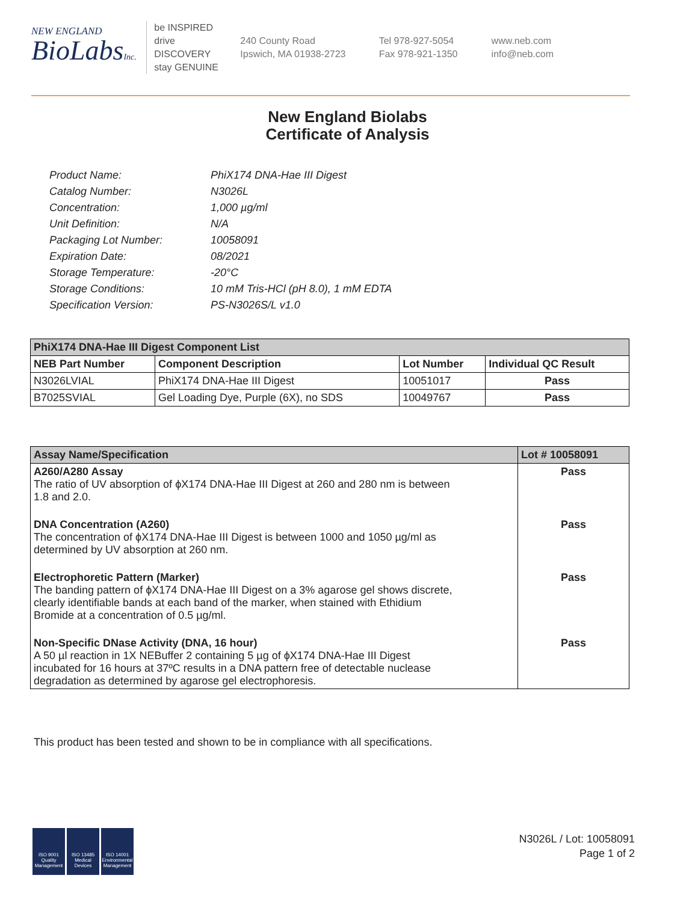NEW ENGLAND
BioLabsInc.
be INSPIRED
drive DISCOVERY
stay GENUINE
240 County Road
Ipswich, MA 01938-2723
Tel 978-927-5054
Fax 978-921-1350
www.neb.com
info@neb.com
New England Biolabs
Certificate of Analysis
| Product Name: | PhiX174 DNA-Hae III Digest |
| Catalog Number: | N3026L |
| Concentration: | 1,000 µg/ml |
| Unit Definition: | N/A |
| Packaging Lot Number: | 10058091 |
| Expiration Date: | 08/2021 |
| Storage Temperature: | -20°C |
| Storage Conditions: | 10 mM Tris-HCl (pH 8.0), 1 mM EDTA |
| Specification Version: | PS-N3026S/L v1.0 |
| PhiX174 DNA-Hae III Digest Component List | | | |
| NEB Part Number | Component Description | Lot Number | Individual QC Result |
| N3026LVIAL | PhiX174 DNA-Hae III Digest | 10051017 | Pass |
| B7025SVIAL | Gel Loading Dye, Purple (6X), no SDS | 10049767 | Pass |
| Assay Name/Specification | Lot # 10058091 |
| --- | --- |
| A260/A280 Assay The ratio of UV absorption of ϕX174 DNA-Hae III Digest at 260 and 280 nm is between 1.8 and 2.0. | Pass |
| DNA Concentration (A260) The concentration of ϕX174 DNA-Hae III Digest is between 1000 and 1050 µg/ml as determined by UV absorption at 260 nm. | Pass |
| Electrophoretic Pattern (Marker) The banding pattern of ϕX174 DNA-Hae III Digest on a 3% agarose gel shows discrete, clearly identifiable bands at each band of the marker, when stained with Ethidium Bromide at a concentration of 0.5 µg/ml. | Pass |
| Non-Specific DNase Activity (DNA, 16 hour) A 50 µl reaction in 1X NEBuffer 2 containing 5 µg of ϕX174 DNA-Hae III Digest incubated for 16 hours at 37ºC results in a DNA pattern free of detectable nuclease degradation as determined by agarose gel electrophoresis. | Pass |
This product has been tested and shown to be in compliance with all specifications.
ISO 9001 Quality Management
ISO 13485 Medical Devices
ISO 14001 Environmental Management
N3026L / Lot: 10058091
Page 1 of 2